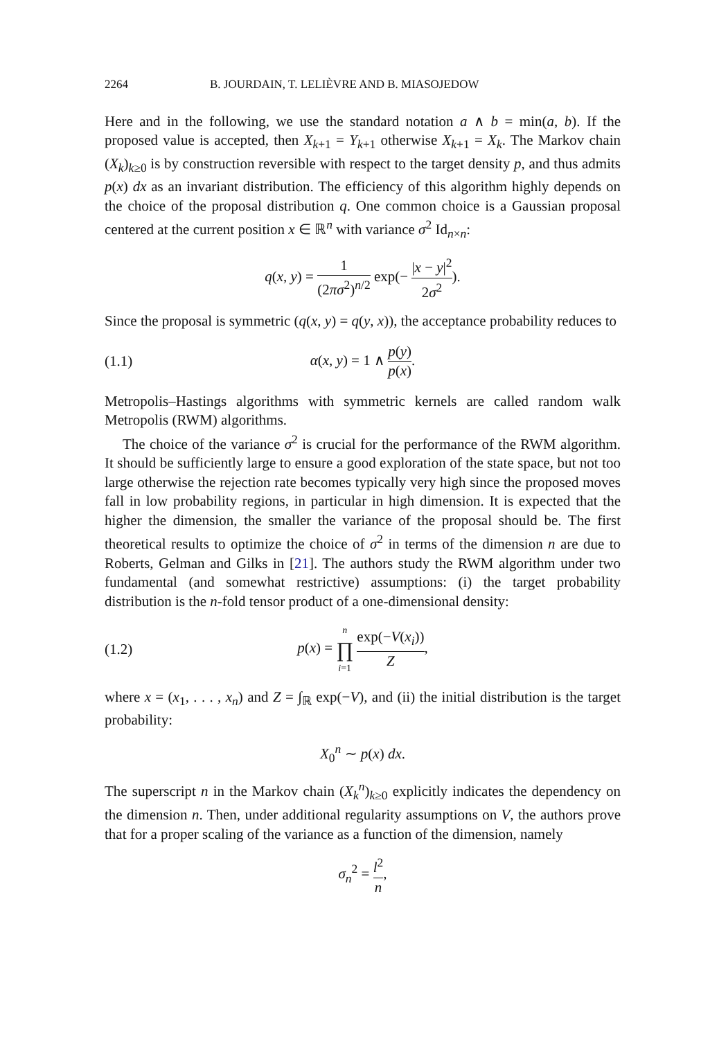2264 B. JOURDAIN, T. LELIÈVRE AND B. MIASOJEDOW
Here and in the following, we use the standard notation a ∧ b = min(a, b). If the proposed value is accepted, then X<sub>k+1</sub> = Y<sub>k+1</sub> otherwise X<sub>k+1</sub> = X<sub>k</sub>. The Markov chain (X<sub>k</sub>)<sub>k≥0</sub> is by construction reversible with respect to the target density p, and thus admits p(x) dx as an invariant distribution. The efficiency of this algorithm highly depends on the choice of the proposal distribution q. One common choice is a Gaussian proposal centered at the current position x ∈ ℝ<sup>n</sup> with variance σ<sup>2</sup> Id<sub>n×n</sub>:
q(x, y) = 1 (2πσ<sup>2</sup>)<sup>n/2</sup> exp(− |x − y|<sup>2</sup> 2σ<sup>2</sup>).
Since the proposal is symmetric (q(x, y) = q(y, x)), the acceptance probability reduces to
(1.1) α(x, y) = 1 ∧ p(y) p(x).
Metropolis–Hastings algorithms with symmetric kernels are called random walk Metropolis (RWM) algorithms.
The choice of the variance σ<sup>2</sup> is crucial for the performance of the RWM algorithm. It should be sufficiently large to ensure a good exploration of the state space, but not too large otherwise the rejection rate becomes typically very high since the proposed moves fall in low probability regions, in particular in high dimension. It is expected that the higher the dimension, the smaller the variance of the proposal should be. The first theoretical results to optimize the choice of σ<sup>2</sup> in terms of the dimension n are due to Roberts, Gelman and Gilks in [21]. The authors study the RWM algorithm under two fundamental (and somewhat restrictive) assumptions: (i) the target probability distribution is the n-fold tensor product of a one-dimensional density:
(1.2) p(x) = n ∏ i=1 exp(−V(x<sub>i</sub>)) Z,
where x = (x<sub>1</sub>, . . . , x<sub>n</sub>) and Z = ∫<sub>ℝ</sub> exp(−V), and (ii) the initial distribution is the target probability:
X<sub>0</sub><sup>n</sup> ∼ p(x) dx.
The superscript n in the Markov chain (X<sub>k</sub><sup>n</sup>)<sub>k≥0</sub> explicitly indicates the dependency on the dimension n. Then, under additional regularity assumptions on V, the authors prove that for a proper scaling of the variance as a function of the dimension, namely
σ<sub>n</sub><sup>2</sup> = l<sup>2</sup> n,